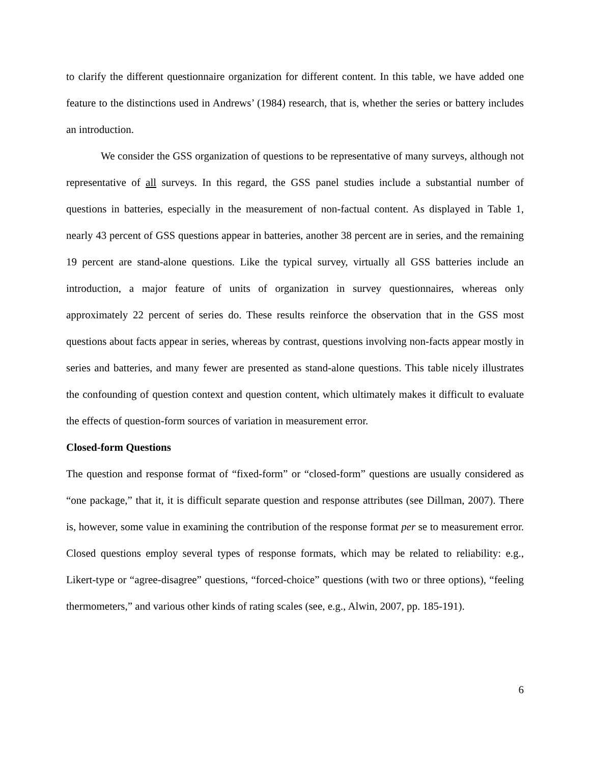to clarify the different questionnaire organization for different content. In this table, we have added one feature to the distinctions used in Andrews’ (1984) research, that is, whether the series or battery includes an introduction.
We consider the GSS organization of questions to be representative of many surveys, although not representative of all surveys. In this regard, the GSS panel studies include a substantial number of questions in batteries, especially in the measurement of non-factual content. As displayed in Table 1, nearly 43 percent of GSS questions appear in batteries, another 38 percent are in series, and the remaining 19 percent are stand-alone questions. Like the typical survey, virtually all GSS batteries include an introduction, a major feature of units of organization in survey questionnaires, whereas only approximately 22 percent of series do. These results reinforce the observation that in the GSS most questions about facts appear in series, whereas by contrast, questions involving non-facts appear mostly in series and batteries, and many fewer are presented as stand-alone questions. This table nicely illustrates the confounding of question context and question content, which ultimately makes it difficult to evaluate the effects of question-form sources of variation in measurement error.
Closed-form Questions
The question and response format of “fixed-form” or “closed-form” questions are usually considered as “one package,” that it, it is difficult separate question and response attributes (see Dillman, 2007). There is, however, some value in examining the contribution of the response format per se to measurement error. Closed questions employ several types of response formats, which may be related to reliability: e.g., Likert-type or “agree-disagree” questions, “forced-choice” questions (with two or three options), “feeling thermometers,” and various other kinds of rating scales (see, e.g., Alwin, 2007, pp. 185-191).
6